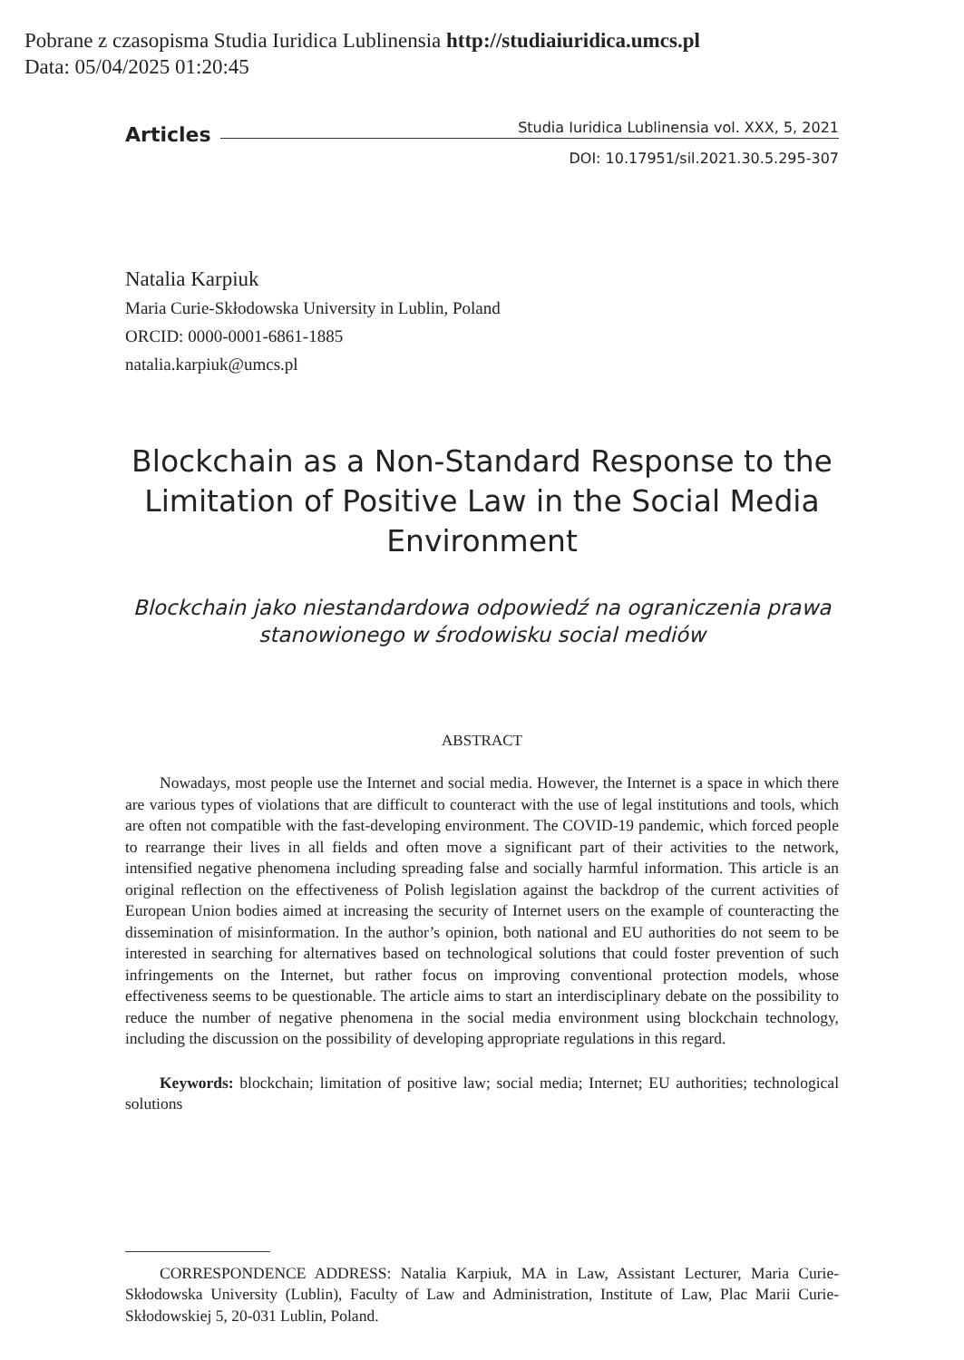Pobrane z czasopisma Studia Iuridica Lublinensia http://studiaiuridica.umcs.pl
Data: 05/04/2025 01:20:45
Articles Studia Iuridica Lublinensia vol. XXX, 5, 2021
DOI: 10.17951/sil.2021.30.5.295-307
Natalia Karpiuk
Maria Curie-Skłodowska University in Lublin, Poland
ORCID: 0000-0001-6861-1885
natalia.karpiuk@umcs.pl
Blockchain as a Non-Standard Response to the Limitation of Positive Law in the Social Media Environment
Blockchain jako niestandardowa odpowiedź na ograniczenia prawa stanowionego w środowisku social mediów
ABSTRACT
Nowadays, most people use the Internet and social media. However, the Internet is a space in which there are various types of violations that are difficult to counteract with the use of legal institutions and tools, which are often not compatible with the fast-developing environment. The COVID-19 pandemic, which forced people to rearrange their lives in all fields and often move a significant part of their activities to the network, intensified negative phenomena including spreading false and socially harmful information. This article is an original reflection on the effectiveness of Polish legislation against the backdrop of the current activities of European Union bodies aimed at increasing the security of Internet users on the example of counteracting the dissemination of misinformation. In the author’s opinion, both national and EU authorities do not seem to be interested in searching for alternatives based on technological solutions that could foster prevention of such infringements on the Internet, but rather focus on improving conventional protection models, whose effectiveness seems to be questionable. The article aims to start an interdisciplinary debate on the possibility to reduce the number of negative phenomena in the social media environment using blockchain technology, including the discussion on the possibility of developing appropriate regulations in this regard.
Keywords: blockchain; limitation of positive law; social media; Internet; EU authorities; technological solutions
CORRESPONDENCE ADDRESS: Natalia Karpiuk, MA in Law, Assistant Lecturer, Maria Curie-Skłodowska University (Lublin), Faculty of Law and Administration, Institute of Law, Plac Marii Curie-Skłodowskiej 5, 20-031 Lublin, Poland.